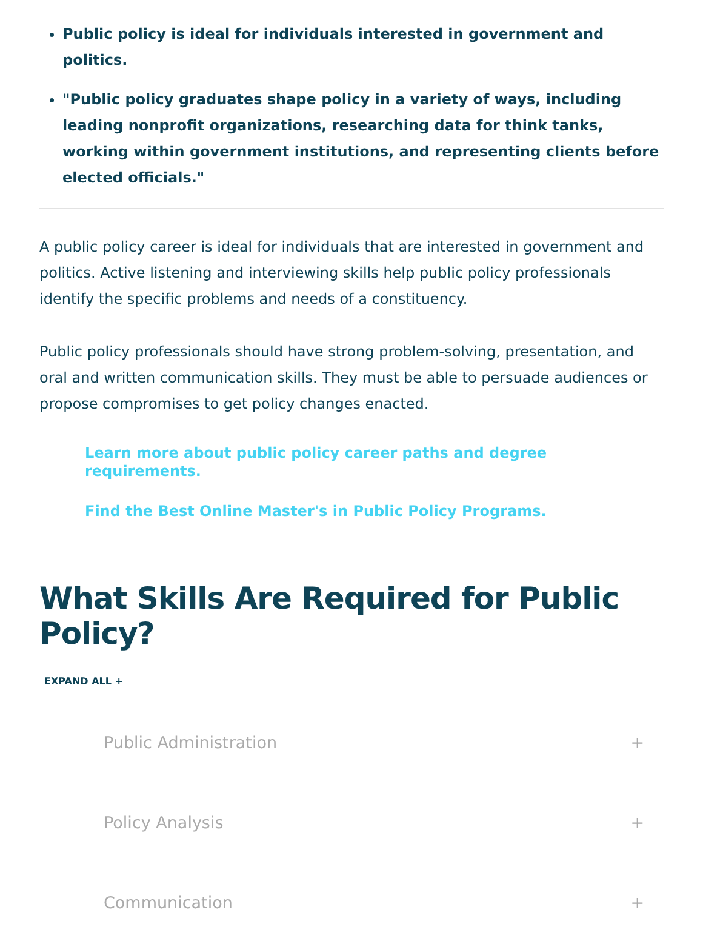Public policy is ideal for individuals interested in government and politics.
"Public policy graduates shape policy in a variety of ways, including leading nonprofit organizations, researching data for think tanks, working within government institutions, and representing clients before elected officials."
A public policy career is ideal for individuals that are interested in government and politics. Active listening and interviewing skills help public policy professionals identify the specific problems and needs of a constituency.
Public policy professionals should have strong problem-solving, presentation, and oral and written communication skills. They must be able to persuade audiences or propose compromises to get policy changes enacted.
Learn more about public policy career paths and degree requirements.
Find the Best Online Master's in Public Policy Programs.
What Skills Are Required for Public Policy?
EXPAND ALL +
Public Administration +
Policy Analysis +
Communication +